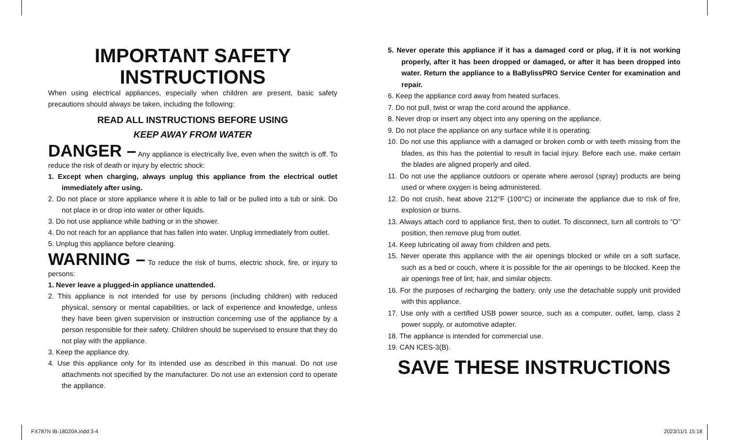IMPORTANT SAFETY INSTRUCTIONS
When using electrical appliances, especially when children are present, basic safety precautions should always be taken, including the following:
READ ALL INSTRUCTIONS BEFORE USING
KEEP AWAY FROM WATER
DANGER – Any appliance is electrically live, even when the switch is off. To reduce the risk of death or injury by electric shock:
1. Except when charging, always unplug this appliance from the electrical outlet immediately after using.
2. Do not place or store appliance where it is able to fall or be pulled into a tub or sink. Do not place in or drop into water or other liquids.
3. Do not use appliance while bathing or in the shower.
4. Do not reach for an appliance that has fallen into water. Unplug immediately from outlet.
5. Unplug this appliance before cleaning.
WARNING – To reduce the risk of burns, electric shock, fire, or injury to persons:
1. Never leave a plugged-in appliance unattended.
2. This appliance is not intended for use by persons (including children) with reduced physical, sensory or mental capabilities, or lack of experience and knowledge, unless they have been given supervision or instruction concerning use of the appliance by a person responsible for their safety. Children should be supervised to ensure that they do not play with the appliance.
3. Keep the appliance dry.
4. Use this appliance only for its intended use as described in this manual. Do not use attachments not specified by the manufacturer. Do not use an extension cord to operate the appliance.
5. Never operate this appliance if it has a damaged cord or plug, if it is not working properly, after it has been dropped or damaged, or after it has been dropped into water. Return the appliance to a BaBylissPRO Service Center for examination and repair.
6. Keep the appliance cord away from heated surfaces.
7. Do not pull, twist or wrap the cord around the appliance.
8. Never drop or insert any object into any opening on the appliance.
9. Do not place the appliance on any surface while it is operating.
10. Do not use this appliance with a damaged or broken comb or with teeth missing from the blades, as this has the potential to result in facial injury. Before each use, make certain the blades are aligned properly and oiled.
11. Do not use the appliance outdoors or operate where aerosol (spray) products are being used or where oxygen is being administered.
12. Do not crush, heat above 212°F (100°C) or incinerate the appliance due to risk of fire, explosion or burns.
13. Always attach cord to appliance first, then to outlet. To disconnect, turn all controls to “O” position, then remove plug from outlet.
14. Keep lubricating oil away from children and pets.
15. Never operate this appliance with the air openings blocked or while on a soft surface, such as a bed or couch, where it is possible for the air openings to be blocked. Keep the air openings free of lint, hair, and similar objects.
16. For the purposes of recharging the battery, only use the detachable supply unit provided with this appliance.
17. Use only with a certified USB power source, such as a computer, outlet, lamp, class 2 power supply, or automotive adapter.
18. The appliance is intended for commercial use.
19. CAN ICES-3(B).
SAVE THESE INSTRUCTIONS
FX787N IB-18020A.indd 3-4 2023/11/1 15:18